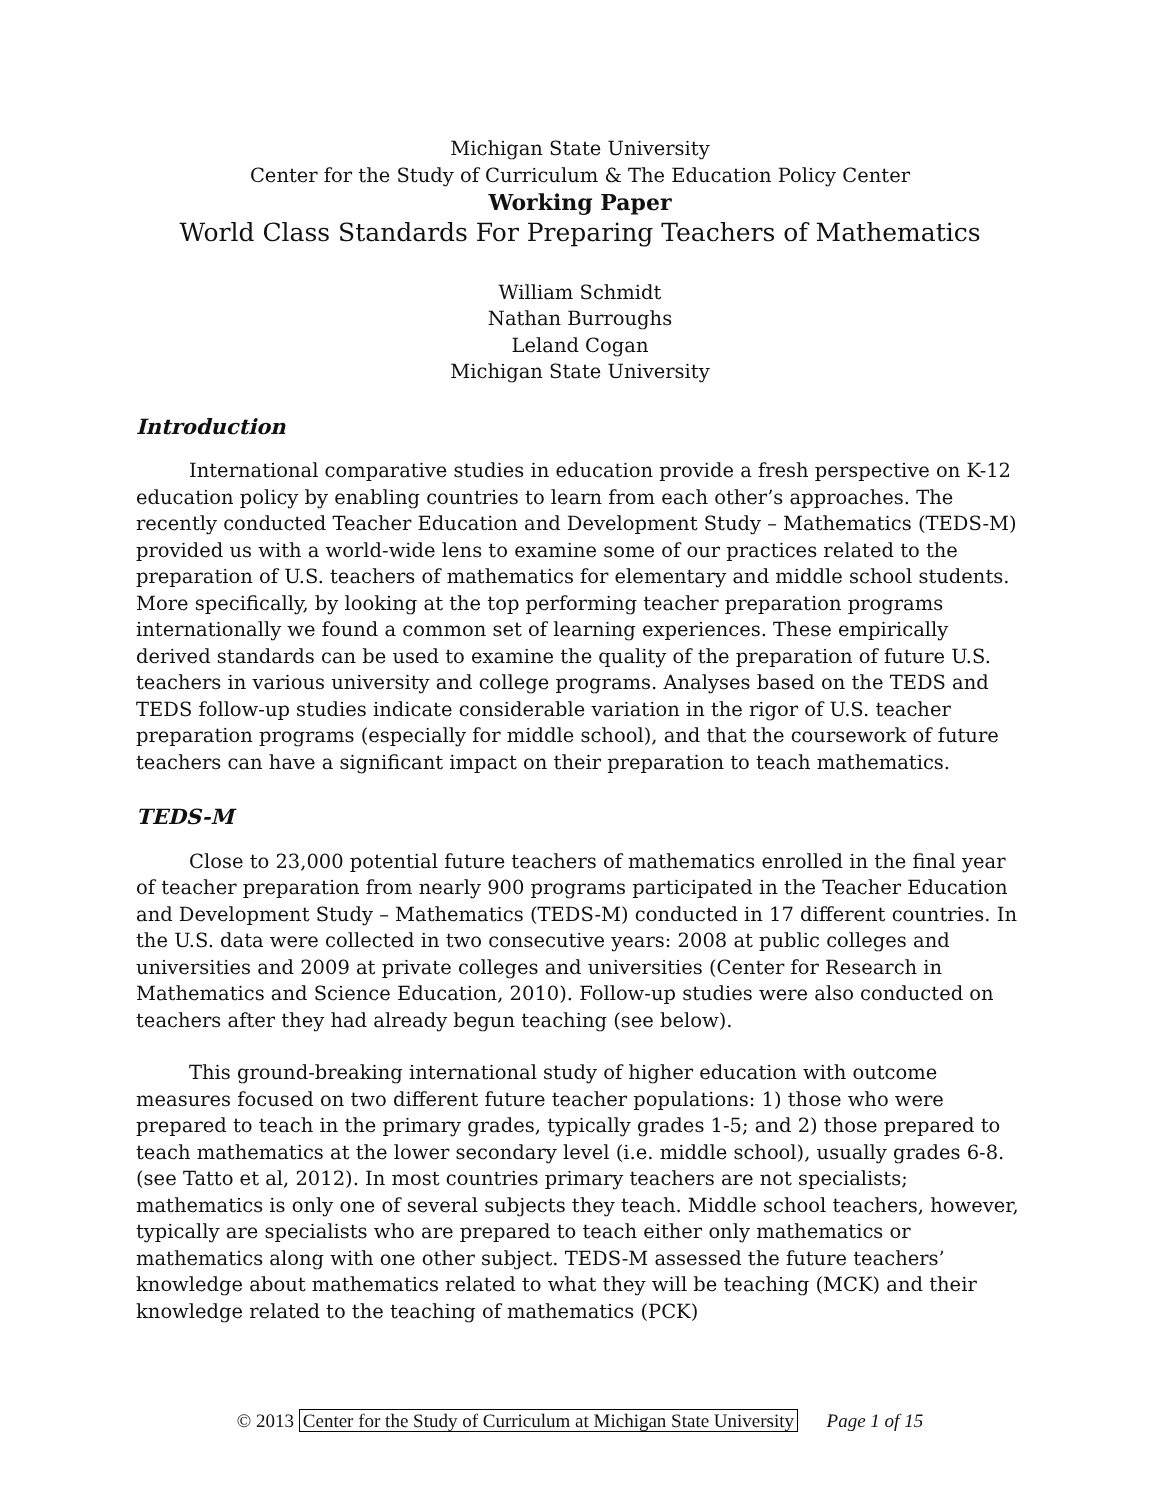Michigan State University
Center for the Study of Curriculum & The Education Policy Center
Working Paper
World Class Standards For Preparing Teachers of Mathematics
William Schmidt
Nathan Burroughs
Leland Cogan
Michigan State University
Introduction
International comparative studies in education provide a fresh perspective on K-12 education policy by enabling countries to learn from each other’s approaches. The recently conducted Teacher Education and Development Study – Mathematics (TEDS-M) provided us with a world-wide lens to examine some of our practices related to the preparation of U.S. teachers of mathematics for elementary and middle school students. More specifically, by looking at the top performing teacher preparation programs internationally we found a common set of learning experiences. These empirically derived standards can be used to examine the quality of the preparation of future U.S. teachers in various university and college programs. Analyses based on the TEDS and TEDS follow-up studies indicate considerable variation in the rigor of U.S. teacher preparation programs (especially for middle school), and that the coursework of future teachers can have a significant impact on their preparation to teach mathematics.
TEDS-M
Close to 23,000 potential future teachers of mathematics enrolled in the final year of teacher preparation from nearly 900 programs participated in the Teacher Education and Development Study – Mathematics (TEDS-M) conducted in 17 different countries. In the U.S. data were collected in two consecutive years: 2008 at public colleges and universities and 2009 at private colleges and universities (Center for Research in Mathematics and Science Education, 2010). Follow-up studies were also conducted on teachers after they had already begun teaching (see below).
This ground-breaking international study of higher education with outcome measures focused on two different future teacher populations: 1) those who were prepared to teach in the primary grades, typically grades 1-5; and 2) those prepared to teach mathematics at the lower secondary level (i.e. middle school), usually grades 6-8. (see Tatto et al, 2012). In most countries primary teachers are not specialists; mathematics is only one of several subjects they teach. Middle school teachers, however, typically are specialists who are prepared to teach either only mathematics or mathematics along with one other subject. TEDS-M assessed the future teachers’ knowledge about mathematics related to what they will be teaching (MCK) and their knowledge related to the teaching of mathematics (PCK)
© 2013 Center for the Study of Curriculum at Michigan State University Page 1 of 15